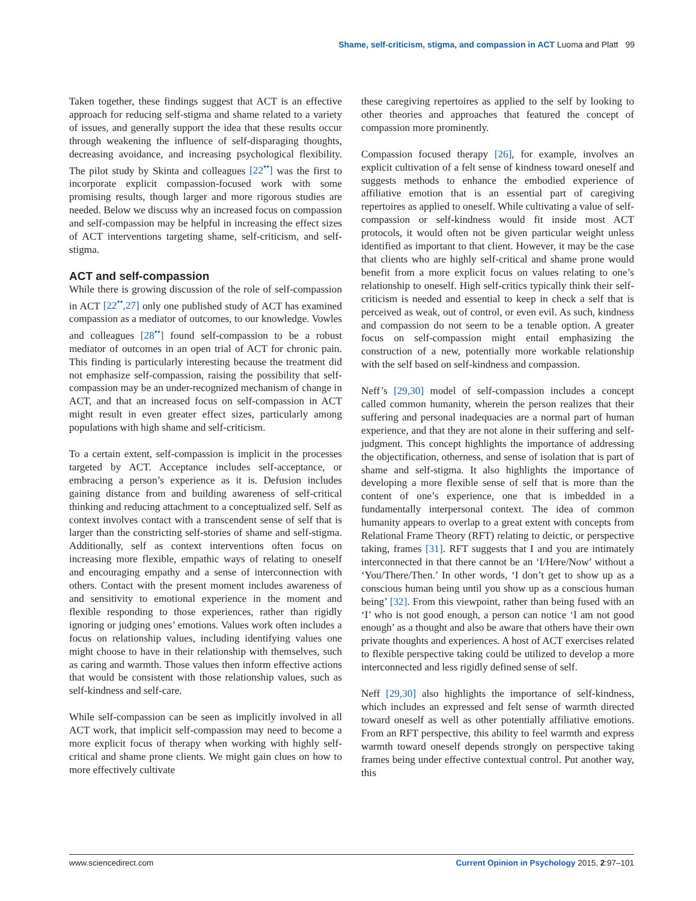Shame, self-criticism, stigma, and compassion in ACT Luoma and Platt 99
Taken together, these findings suggest that ACT is an effective approach for reducing self-stigma and shame related to a variety of issues, and generally support the idea that these results occur through weakening the influence of self-disparaging thoughts, decreasing avoidance, and increasing psychological flexibility. The pilot study by Skinta and colleagues [22<sup>••</sup>] was the first to incorporate explicit compassion-focused work with some promising results, though larger and more rigorous studies are needed. Below we discuss why an increased focus on compassion and self-compassion may be helpful in increasing the effect sizes of ACT interventions targeting shame, self-criticism, and self-stigma.
ACT and self-compassion
While there is growing discussion of the role of self-compassion in ACT [22<sup>••</sup>,27] only one published study of ACT has examined compassion as a mediator of outcomes, to our knowledge. Vowles and colleagues [28<sup>••</sup>] found self-compassion to be a robust mediator of outcomes in an open trial of ACT for chronic pain. This finding is particularly interesting because the treatment did not emphasize self-compassion, raising the possibility that self-compassion may be an under-recognized mechanism of change in ACT, and that an increased focus on self-compassion in ACT might result in even greater effect sizes, particularly among populations with high shame and self-criticism.
To a certain extent, self-compassion is implicit in the processes targeted by ACT. Acceptance includes self-acceptance, or embracing a person’s experience as it is. Defusion includes gaining distance from and building awareness of self-critical thinking and reducing attachment to a conceptualized self. Self as context involves contact with a transcendent sense of self that is larger than the constricting self-stories of shame and self-stigma. Additionally, self as context interventions often focus on increasing more flexible, empathic ways of relating to oneself and encouraging empathy and a sense of interconnection with others. Contact with the present moment includes awareness of and sensitivity to emotional experience in the moment and flexible responding to those experiences, rather than rigidly ignoring or judging ones’ emotions. Values work often includes a focus on relationship values, including identifying values one might choose to have in their relationship with themselves, such as caring and warmth. Those values then inform effective actions that would be consistent with those relationship values, such as self-kindness and self-care.
While self-compassion can be seen as implicitly involved in all ACT work, that implicit self-compassion may need to become a more explicit focus of therapy when working with highly self-critical and shame prone clients. We might gain clues on how to more effectively cultivate
these caregiving repertoires as applied to the self by looking to other theories and approaches that featured the concept of compassion more prominently.
Compassion focused therapy [26], for example, involves an explicit cultivation of a felt sense of kindness toward oneself and suggests methods to enhance the embodied experience of affiliative emotion that is an essential part of caregiving repertoires as applied to oneself. While cultivating a value of self-compassion or self-kindness would fit inside most ACT protocols, it would often not be given particular weight unless identified as important to that client. However, it may be the case that clients who are highly self-critical and shame prone would benefit from a more explicit focus on values relating to one’s relationship to oneself. High self-critics typically think their self-criticism is needed and essential to keep in check a self that is perceived as weak, out of control, or even evil. As such, kindness and compassion do not seem to be a tenable option. A greater focus on self-compassion might entail emphasizing the construction of a new, potentially more workable relationship with the self based on self-kindness and compassion.
Neff’s [29,30] model of self-compassion includes a concept called common humanity, wherein the person realizes that their suffering and personal inadequacies are a normal part of human experience, and that they are not alone in their suffering and self-judgment. This concept highlights the importance of addressing the objectification, otherness, and sense of isolation that is part of shame and self-stigma. It also highlights the importance of developing a more flexible sense of self that is more than the content of one’s experience, one that is imbedded in a fundamentally interpersonal context. The idea of common humanity appears to overlap to a great extent with concepts from Relational Frame Theory (RFT) relating to deictic, or perspective taking, frames [31]. RFT suggests that I and you are intimately interconnected in that there cannot be an ‘I/Here/Now’ without a ‘You/There/Then.’ In other words, ‘I don’t get to show up as a conscious human being until you show up as a conscious human being’ [32]. From this viewpoint, rather than being fused with an ‘I’ who is not good enough, a person can notice ‘I am not good enough’ as a thought and also be aware that others have their own private thoughts and experiences. A host of ACT exercises related to flexible perspective taking could be utilized to develop a more interconnected and less rigidly defined sense of self.
Neff [29,30] also highlights the importance of self-kindness, which includes an expressed and felt sense of warmth directed toward oneself as well as other potentially affiliative emotions. From an RFT perspective, this ability to feel warmth and express warmth toward oneself depends strongly on perspective taking frames being under effective contextual control. Put another way, this
www.sciencedirect.com Current Opinion in Psychology 2015, 2:97–101